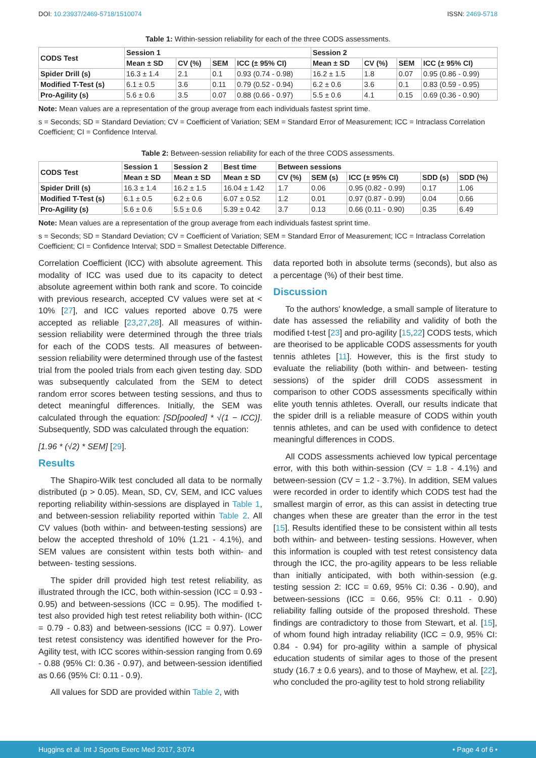DOI: 10.23937/2469-5718/1510074 ISSN: 2469-5718
Table 1: Within-session reliability for each of the three CODS assessments.
| CODS Test | Session 1 | | | | Session 2 | | | |
| --- | --- | --- | --- | --- | --- | --- | --- | --- |
| | Mean ± SD | CV (%) | SEM | ICC (± 95% CI) | Mean ± SD | CV (%) | SEM | ICC (± 95% CI) |
| Spider Drill (s) | 16.3 ± 1.4 | 2.1 | 0.1 | 0.93 (0.74 - 0.98) | 16.2 ± 1.5 | 1.8 | 0.07 | 0.95 (0.86 - 0.99) |
| Modified T-Test (s) | 6.1 ± 0.5 | 3.6 | 0.11 | 0.79 (0.52 - 0.94) | 6.2 ± 0.6 | 3.6 | 0.1 | 0.83 (0.59 - 0.95) |
| Pro-Agility (s) | 5.6 ± 0.6 | 3.5 | 0.07 | 0.88 (0.66 - 0.97) | 5.5 ± 0.6 | 4.1 | 0.15 | 0.69 (0.36 - 0.90) |
Note: Mean values are a representation of the group average from each individuals fastest sprint time.
s = Seconds; SD = Standard Deviation; CV = Coefficient of Variation; SEM = Standard Error of Measurement; ICC = Intraclass Correlation Coefficient; CI = Confidence Interval.
Table 2: Between-session reliability for each of the three CODS assessments.
| CODS Test | Session 1 | Session 2 | Best time | Between sessions | | | | |
| --- | --- | --- | --- | --- | --- | --- | --- | --- |
| | Mean ± SD | Mean ± SD | Mean ± SD | CV (%) | SEM (s) | ICC (± 95% CI) | SDD (s) | SDD (%) |
| Spider Drill (s) | 16.3 ± 1.4 | 16.2 ± 1.5 | 16.04 ± 1.42 | 1.7 | 0.06 | 0.95 (0.82 - 0.99) | 0.17 | 1.06 |
| Modified T-Test (s) | 6.1 ± 0.5 | 6.2 ± 0.6 | 6.07 ± 0.52 | 1.2 | 0.01 | 0.97 (0.87 - 0.99) | 0.04 | 0.66 |
| Pro-Agility (s) | 5.6 ± 0.6 | 5.5 ± 0.6 | 5.39 ± 0.42 | 3.7 | 0.13 | 0.66 (0.11 - 0.90) | 0.35 | 6.49 |
Note: Mean values are a representation of the group average from each individuals fastest sprint time.
s = Seconds; SD = Standard Deviation; CV = Coefficient of Variation; SEM = Standard Error of Measurement; ICC = Intraclass Correlation Coefficient; CI = Confidence Interval; SDD = Smallest Detectable Difference.
Correlation Coefficient (ICC) with absolute agreement. This modality of ICC was used due to its capacity to detect absolute agreement within both rank and score. To coincide with previous research, accepted CV values were set at < 10% [27], and ICC values reported above 0.75 were accepted as reliable [23,27,28]. All measures of within-session reliability were determined through the three trials for each of the CODS tests. All measures of between-session reliability were determined through use of the fastest trial from the pooled trials from each given testing day. SDD was subsequently calculated from the SEM to detect random error scores between testing sessions, and thus to detect meaningful differences. Initially, the SEM was calculated through the equation: [SD[pooled] * √(1 − ICC)]. Subsequently, SDD was calculated through the equation:
[1.96 * (√2) * SEM] [29].
Results
The Shapiro-Wilk test concluded all data to be normally distributed (p > 0.05). Mean, SD, CV, SEM, and ICC values reporting reliability within-sessions are displayed in Table 1, and between-session reliability reported within Table 2. All CV values (both within- and between-testing sessions) are below the accepted threshold of 10% (1.21 - 4.1%), and SEM values are consistent within tests both within- and between- testing sessions.
The spider drill provided high test retest reliability, as illustrated through the ICC, both within-session (ICC = 0.93 - 0.95) and between-sessions (ICC = 0.95). The modified t-test also provided high test retest reliability both within- (ICC = 0.79 - 0.83) and between-sessions (ICC = 0.97). Lower test retest consistency was identified however for the Pro-Agility test, with ICC scores within-session ranging from 0.69 - 0.88 (95% CI: 0.36 - 0.97), and between-session identified as 0.66 (95% CI: 0.11 - 0.9).
All values for SDD are provided within Table 2, with
data reported both in absolute terms (seconds), but also as a percentage (%) of their best time.
Discussion
To the authors' knowledge, a small sample of literature to date has assessed the reliability and validity of both the modified t-test [23] and pro-agility [15,22] CODS tests, which are theorised to be applicable CODS assessments for youth tennis athletes [11]. However, this is the first study to evaluate the reliability (both within- and between- testing sessions) of the spider drill CODS assessment in comparison to other CODS assessments specifically within elite youth tennis athletes. Overall, our results indicate that the spider drill is a reliable measure of CODS within youth tennis athletes, and can be used with confidence to detect meaningful differences in CODS.
All CODS assessments achieved low typical percentage error, with this both within-session (CV = 1.8 - 4.1%) and between-session (CV = 1.2 - 3.7%). In addition, SEM values were recorded in order to identify which CODS test had the smallest margin of error, as this can assist in detecting true changes when these are greater than the error in the test [15]. Results identified these to be consistent within all tests both within- and between- testing sessions. However, when this information is coupled with test retest consistency data through the ICC, the pro-agility appears to be less reliable than initially anticipated, with both within-session (e.g. testing session 2: ICC = 0.69, 95% CI: 0.36 - 0.90), and between-sessions (ICC = 0.66, 95% CI: 0.11 - 0.90) reliability falling outside of the proposed threshold. These findings are contradictory to those from Stewart, et al. [15], of whom found high intraday reliability (ICC = 0.9, 95% CI: 0.84 - 0.94) for pro-agility within a sample of physical education students of similar ages to those of the present study (16.7 ± 0.6 years), and to those of Mayhew, et al. [22], who concluded the pro-agility test to hold strong reliability
Huggins et al. Int J Sports Exerc Med 2017, 3:074 • Page 4 of 6 •